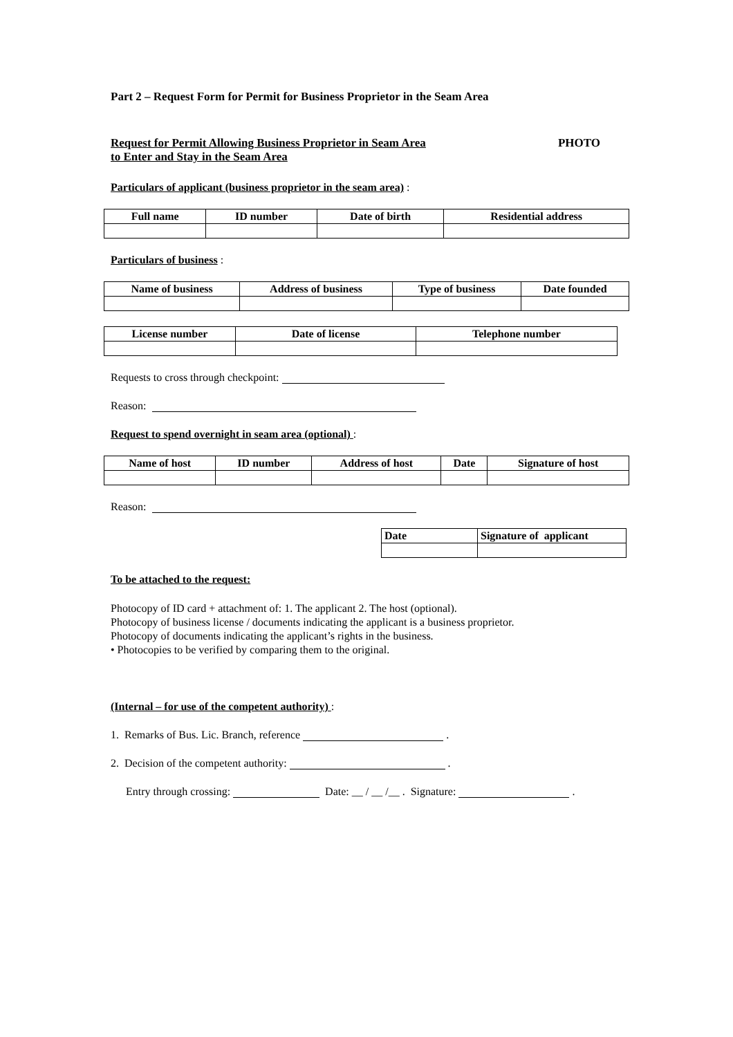Part 2 – Request Form for Permit for Business Proprietor in the Seam Area
Request for Permit Allowing Business Proprietor in Seam Area
to Enter and Stay in the Seam Area
PHOTO
Particulars of applicant (business proprietor in the seam area) :
| Full name | ID number | Date of birth | Residential address |
| --- | --- | --- | --- |
Particulars of business :
| Name of business | Address of business | Type of business | Date founded |
| --- | --- | --- | --- |
| License number | Date of license | Telephone number |
| --- | --- | --- |
Requests to cross through checkpoint:
Reason:
Request to spend overnight in seam area (optional) :
| Name of host | ID number | Address of host | Date | Signature of host |
| --- | --- | --- | --- | --- |
Reason:
| Date | Signature of applicant |
| --- | --- |
To be attached to the request:
Photocopy of ID card + attachment of: 1. The applicant 2. The host (optional).
Photocopy of business license / documents indicating the applicant is a business proprietor.
Photocopy of documents indicating the applicant’s rights in the business.
• Photocopies to be verified by comparing them to the original.
(Internal – for use of the competent authority) :
1. Remarks of Bus. Lic. Branch, reference .
2. Decision of the competent authority: .
Entry through crossing: Date: __ / __ /__ . Signature: .